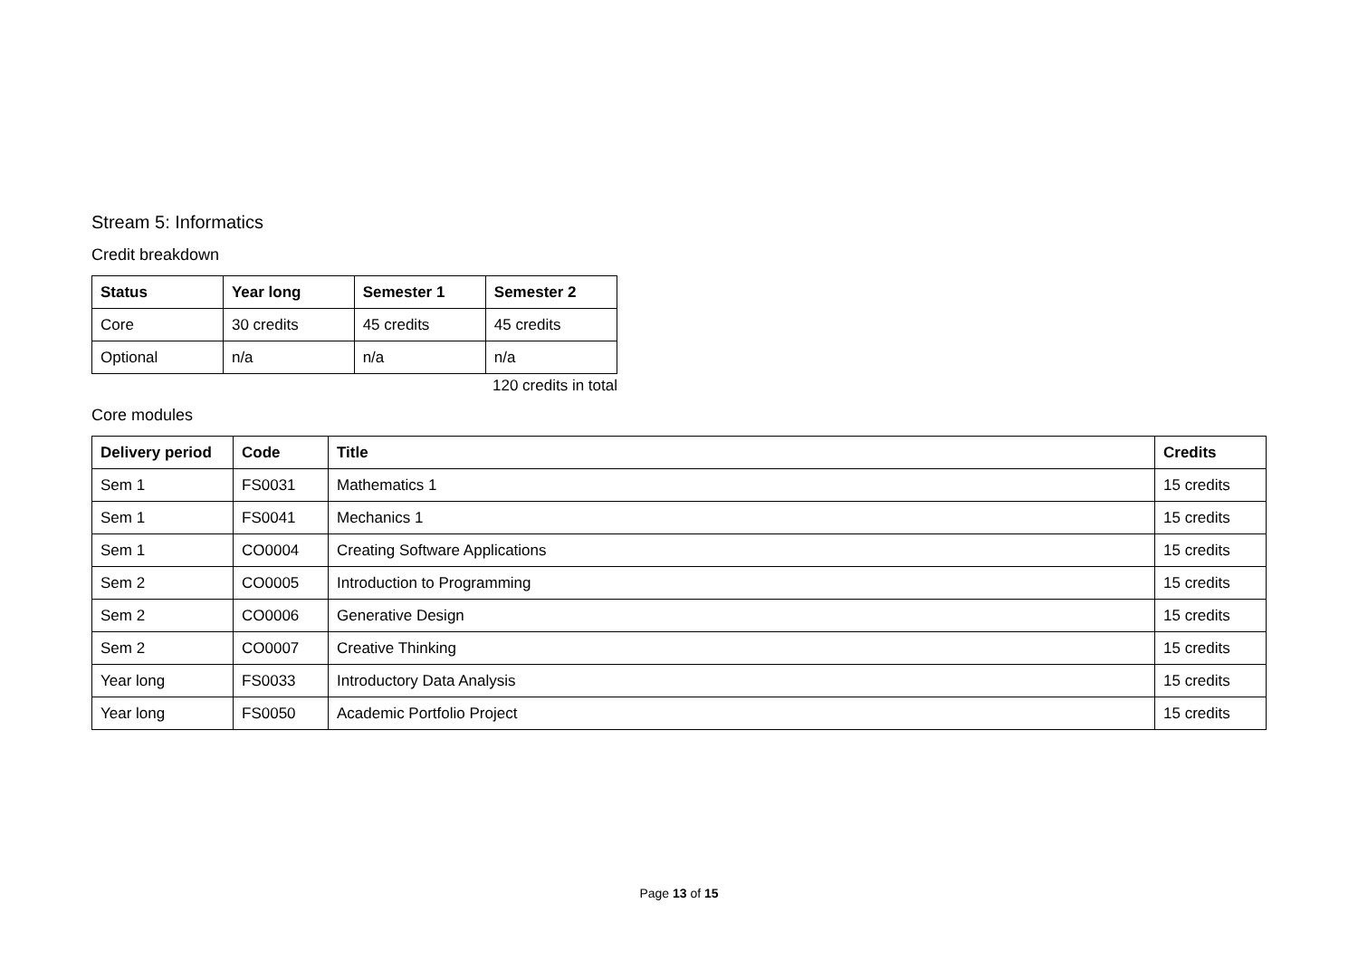Stream 5: Informatics
Credit breakdown
| Status | Year long | Semester 1 | Semester 2 |
| --- | --- | --- | --- |
| Core | 30 credits | 45 credits | 45 credits |
| Optional | n/a | n/a | n/a |
120 credits in total
Core modules
| Delivery period | Code | Title | Credits |
| --- | --- | --- | --- |
| Sem 1 | FS0031 | Mathematics 1 | 15 credits |
| Sem 1 | FS0041 | Mechanics 1 | 15 credits |
| Sem 1 | CO0004 | Creating Software Applications | 15 credits |
| Sem 2 | CO0005 | Introduction to Programming | 15 credits |
| Sem 2 | CO0006 | Generative Design | 15 credits |
| Sem 2 | CO0007 | Creative Thinking | 15 credits |
| Year long | FS0033 | Introductory Data Analysis | 15 credits |
| Year long | FS0050 | Academic Portfolio Project | 15 credits |
Page 13 of 15